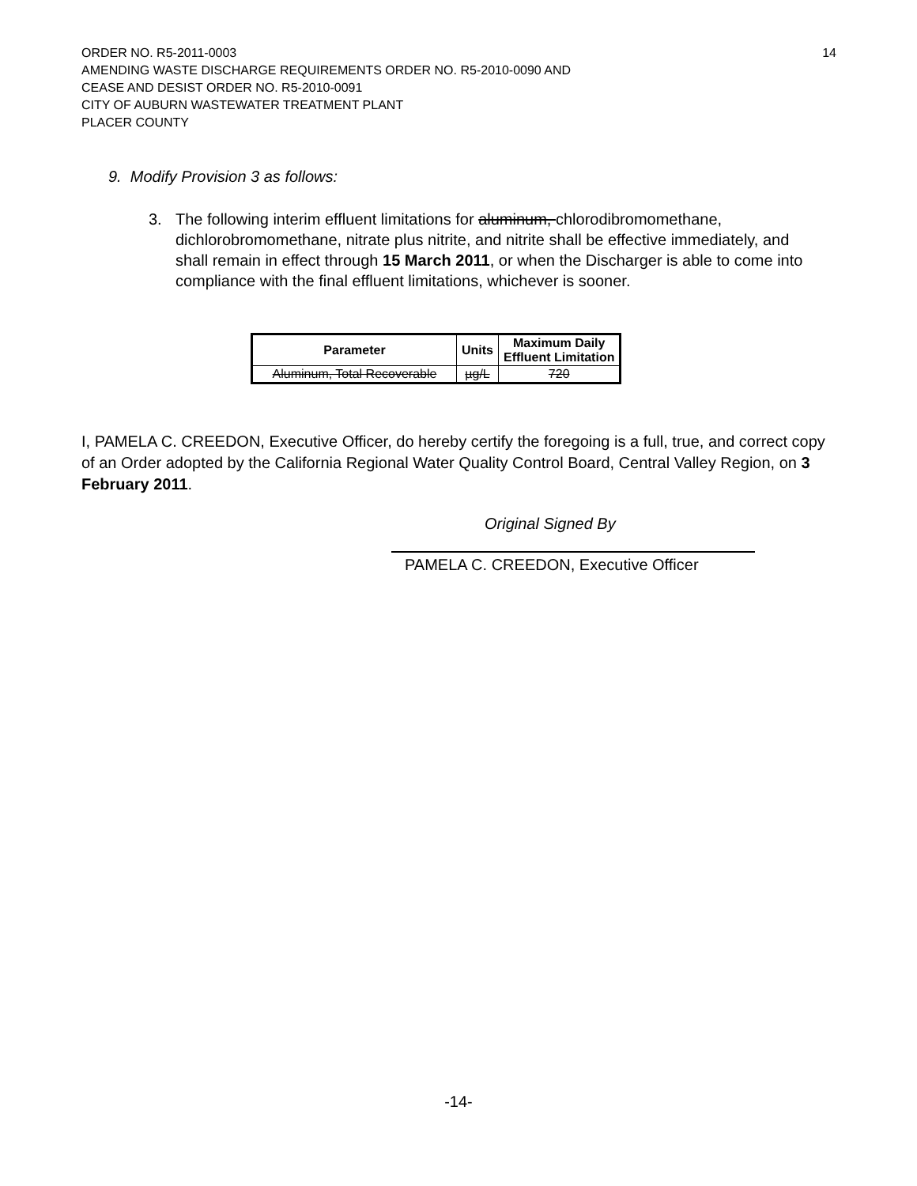14 ORDER NO. R5-2011-0003
AMENDING WASTE DISCHARGE REQUIREMENTS ORDER NO. R5-2010-0090 AND
CEASE AND DESIST ORDER NO. R5-2010-0091
CITY OF AUBURN WASTEWATER TREATMENT PLANT
PLACER COUNTY
9. Modify Provision 3 as follows:
3. The following interim effluent limitations for aluminum, chlorodibromomethane, dichlorobromomethane, nitrate plus nitrite, and nitrite shall be effective immediately, and shall remain in effect through 15 March 2011, or when the Discharger is able to come into compliance with the final effluent limitations, whichever is sooner.
| Parameter | Units | Maximum Daily Effluent Limitation |
| --- | --- | --- |
| Aluminum, Total Recoverable | µg/L | 720 |
I, PAMELA C. CREEDON, Executive Officer, do hereby certify the foregoing is a full, true, and correct copy of an Order adopted by the California Regional Water Quality Control Board, Central Valley Region, on 3 February 2011.
Original Signed By
PAMELA C. CREEDON, Executive Officer
-14-